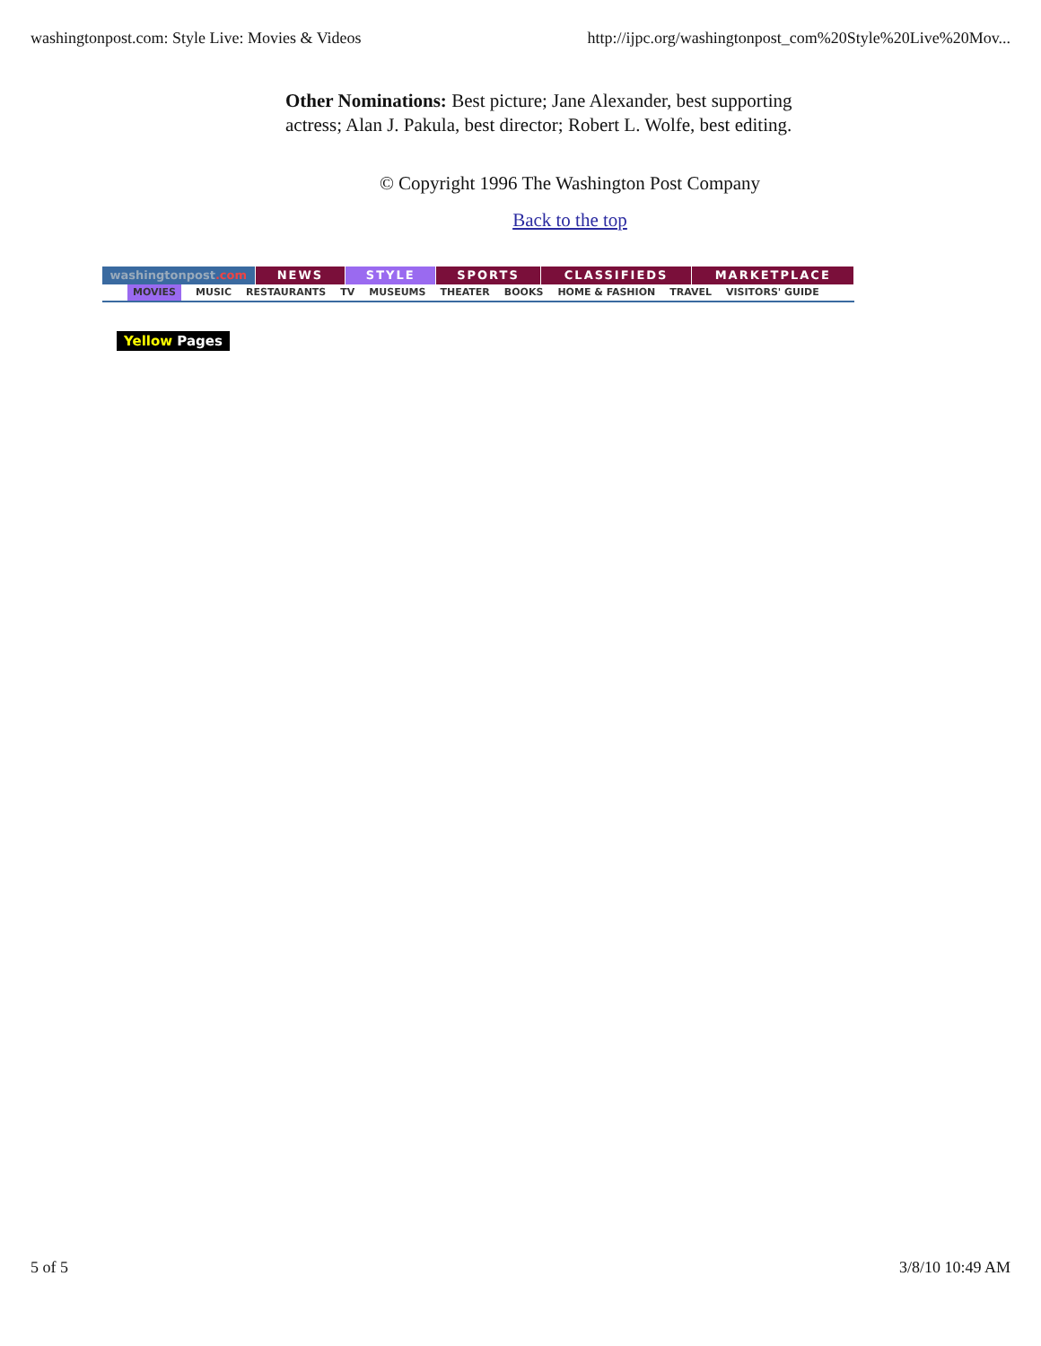washingtonpost.com: Style Live: Movies & Videos http://ijpc.org/washingtonpost_com%20Style%20Live%20Mov...
Other Nominations: Best picture; Jane Alexander, best supporting actress; Alan J. Pakula, best director; Robert L. Wolfe, best editing.
© Copyright 1996 The Washington Post Company
Back to the top
washingtonpost.com
NEWS STYLE SPORTS CLASSIFIEDS MARKETPLACE
MOVIES MUSIC RESTAURANTS TV MUSEUMS THEATER BOOKS HOME & FASHION TRAVEL VISITORS' GUIDE
Yellow Pages
5 of 5 3/8/10 10:49 AM